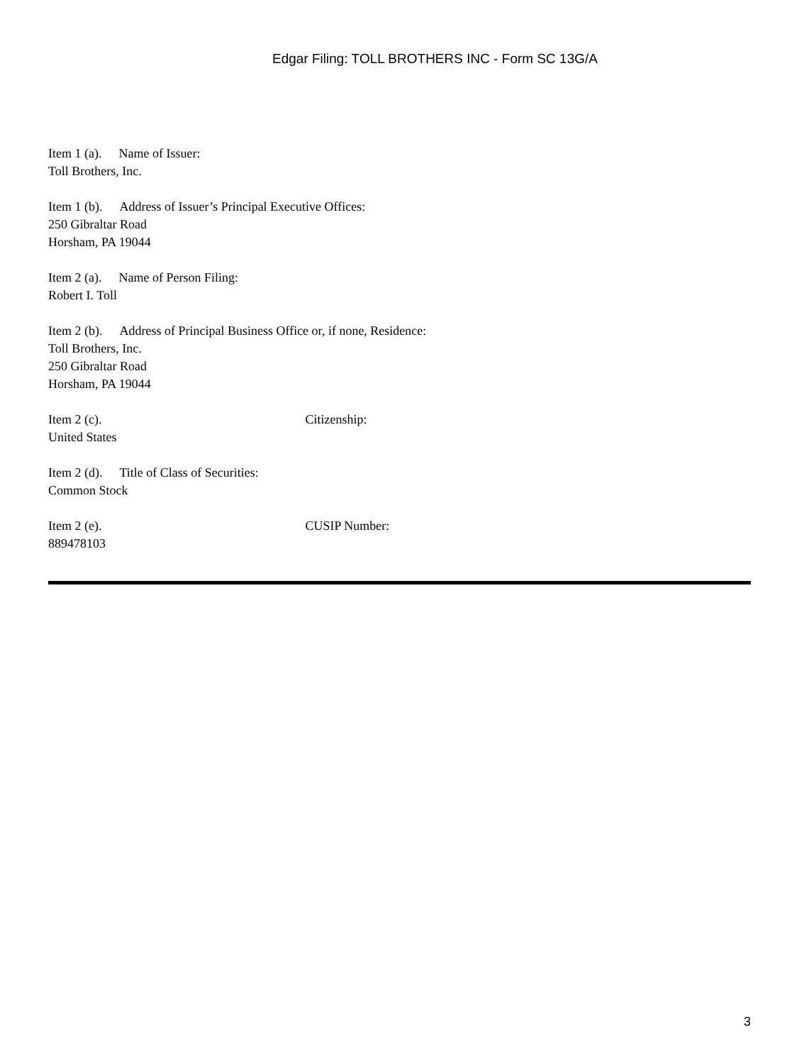Edgar Filing: TOLL BROTHERS INC - Form SC 13G/A
Item 1 (a). Name of Issuer:
Toll Brothers, Inc.
Item 1 (b). Address of Issuer’s Principal Executive Offices:
250 Gibraltar Road
Horsham, PA 19044
Item 2 (a). Name of Person Filing:
Robert I. Toll
Item 2 (b). Address of Principal Business Office or, if none, Residence:
Toll Brothers, Inc.
250 Gibraltar Road
Horsham, PA 19044
Item 2 (c). Citizenship:
United States
Item 2 (d). Title of Class of Securities:
Common Stock
Item 2 (e). CUSIP Number:
889478103
3